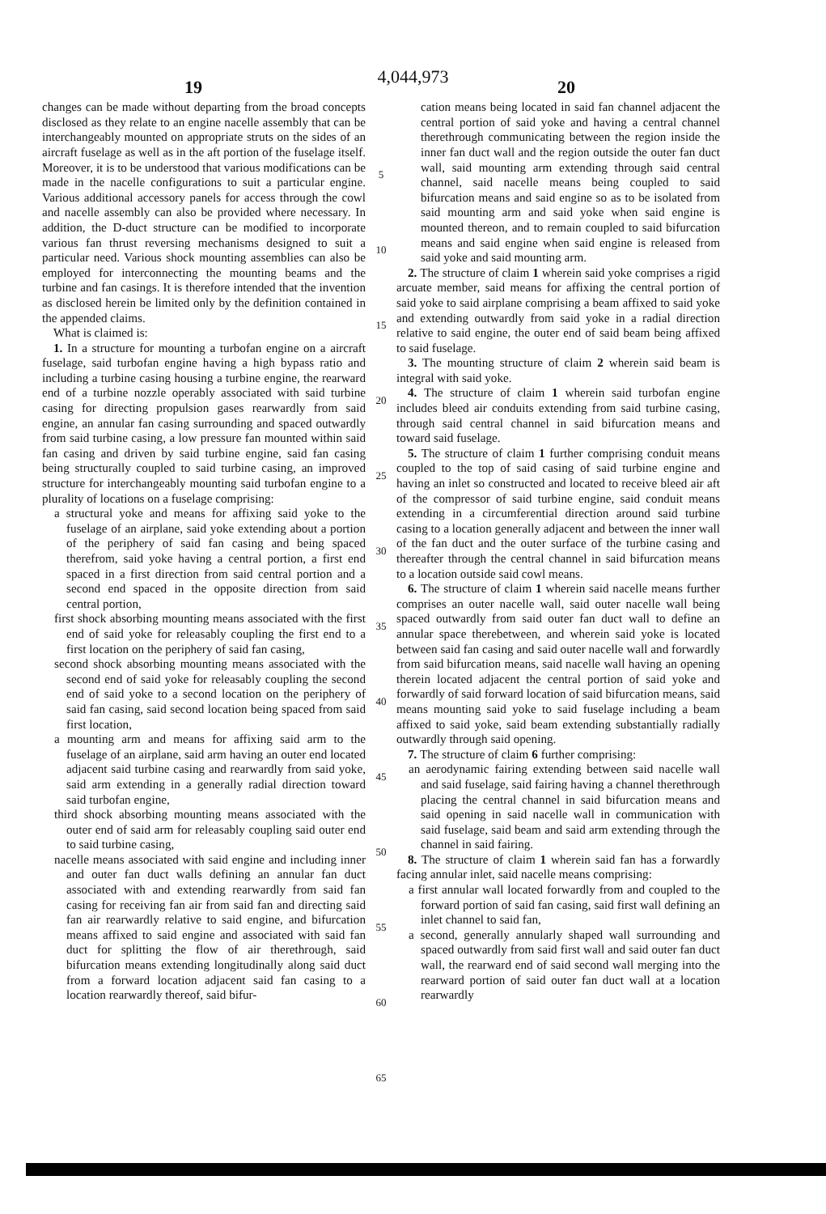4,044,973
19 20
changes can be made without departing from the broad concepts disclosed as they relate to an engine nacelle assembly that can be interchangeably mounted on appropriate struts on the sides of an aircraft fuselage as well as in the aft portion of the fuselage itself. Moreover, it is to be understood that various modifications can be made in the nacelle configurations to suit a particular engine. Various additional accessory panels for access through the cowl and nacelle assembly can also be provided where necessary. In addition, the D-duct structure can be modified to incorporate various fan thrust reversing mechanisms designed to suit a particular need. Various shock mounting assemblies can also be employed for interconnecting the mounting beams and the turbine and fan casings. It is therefore intended that the invention as disclosed herein be limited only by the definition contained in the appended claims.
What is claimed is:
1. In a structure for mounting a turbofan engine on a aircraft fuselage, said turbofan engine having a high bypass ratio and including a turbine casing housing a turbine engine, the rearward end of a turbine nozzle operably associated with said turbine casing for directing propulsion gases rearwardly from said engine, an annular fan casing surrounding and spaced outwardly from said turbine casing, a low pressure fan mounted within said fan casing and driven by said turbine engine, said fan casing being structurally coupled to said turbine casing, an improved structure for interchangeably mounting said turbofan engine to a plurality of locations on a fuselage comprising:
a structural yoke and means for affixing said yoke to the fuselage of an airplane, said yoke extending about a portion of the periphery of said fan casing and being spaced therefrom, said yoke having a central portion, a first end spaced in a first direction from said central portion and a second end spaced in the opposite direction from said central portion,
first shock absorbing mounting means associated with the first end of said yoke for releasably coupling the first end to a first location on the periphery of said fan casing,
second shock absorbing mounting means associated with the second end of said yoke for releasably coupling the second end of said yoke to a second location on the periphery of said fan casing, said second location being spaced from said first location,
a mounting arm and means for affixing said arm to the fuselage of an airplane, said arm having an outer end located adjacent said turbine casing and rearwardly from said yoke, said arm extending in a generally radial direction toward said turbofan engine,
third shock absorbing mounting means associated with the outer end of said arm for releasably coupling said outer end to said turbine casing,
nacelle means associated with said engine and including inner and outer fan duct walls defining an annular fan duct associated with and extending rearwardly from said fan casing for receiving fan air from said fan and directing said fan air rearwardly relative to said engine, and bifurcation means affixed to said engine and associated with said fan duct for splitting the flow of air therethrough, said bifurcation means extending longitudinally along said duct from a forward location adjacent said fan casing to a location rearwardly thereof, said bifur-
5
10
15
20
25
30
35
40
45
50
55
60
65
cation means being located in said fan channel adjacent the central portion of said yoke and having a central channel therethrough communicating between the region inside the inner fan duct wall and the region outside the outer fan duct wall, said mounting arm extending through said central channel, said nacelle means being coupled to said bifurcation means and said engine so as to be isolated from said mounting arm and said yoke when said engine is mounted thereon, and to remain coupled to said bifurcation means and said engine when said engine is released from said yoke and said mounting arm.
2. The structure of claim 1 wherein said yoke comprises a rigid arcuate member, said means for affixing the central portion of said yoke to said airplane comprising a beam affixed to said yoke and extending outwardly from said yoke in a radial direction relative to said engine, the outer end of said beam being affixed to said fuselage.
3. The mounting structure of claim 2 wherein said beam is integral with said yoke.
4. The structure of claim 1 wherein said turbofan engine includes bleed air conduits extending from said turbine casing, through said central channel in said bifurcation means and toward said fuselage.
5. The structure of claim 1 further comprising conduit means coupled to the top of said casing of said turbine engine and having an inlet so constructed and located to receive bleed air aft of the compressor of said turbine engine, said conduit means extending in a circumferential direction around said turbine casing to a location generally adjacent and between the inner wall of the fan duct and the outer surface of the turbine casing and thereafter through the central channel in said bifurcation means to a location outside said cowl means.
6. The structure of claim 1 wherein said nacelle means further comprises an outer nacelle wall, said outer nacelle wall being spaced outwardly from said outer fan duct wall to define an annular space therebetween, and wherein said yoke is located between said fan casing and said outer nacelle wall and forwardly from said bifurcation means, said nacelle wall having an opening therein located adjacent the central portion of said yoke and forwardly of said forward location of said bifurcation means, said means mounting said yoke to said fuselage including a beam affixed to said yoke, said beam extending substantially radially outwardly through said opening.
7. The structure of claim 6 further comprising:
an aerodynamic fairing extending between said nacelle wall and said fuselage, said fairing having a channel therethrough placing the central channel in said bifurcation means and said opening in said nacelle wall in communication with said fuselage, said beam and said arm extending through the channel in said fairing.
8. The structure of claim 1 wherein said fan has a forwardly facing annular inlet, said nacelle means comprising:
a first annular wall located forwardly from and coupled to the forward portion of said fan casing, said first wall defining an inlet channel to said fan,
a second, generally annularly shaped wall surrounding and spaced outwardly from said first wall and said outer fan duct wall, the rearward end of said second wall merging into the rearward portion of said outer fan duct wall at a location rearwardly